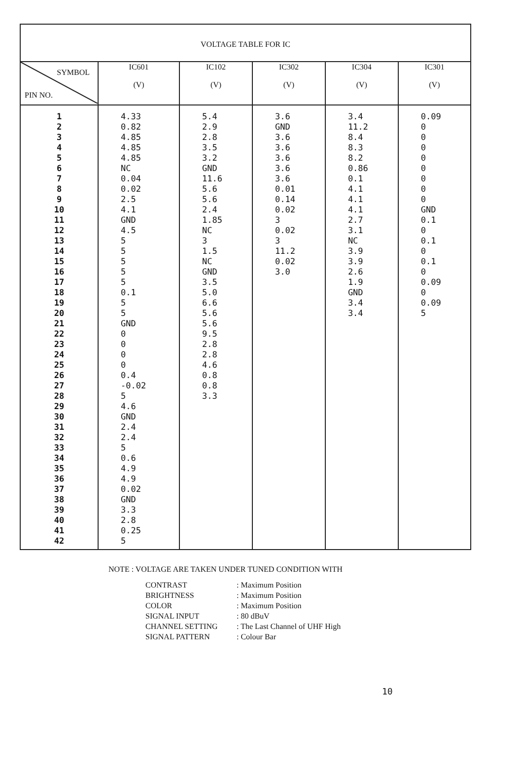VOLTAGE TABLE FOR IC
| SYMBOL PIN NO. | IC601 (V) | IC102 (V) | IC302 (V) | IC304 (V) | IC301 (V) |
| --- | --- | --- | --- | --- | --- |
| 1 2 3 4 5 6 7 8 9 10 11 12 13 14 15 16 17 18 19 20 21 22 23 24 25 26 27 28 29 30 31 32 33 34 35 36 37 38 39 40 41 42 | 4.33 0.82 4.85 4.85 4.85 NC 0.04 0.02 2.5 4.1 GND 4.5 5 5 5 5 5 0.1 5 5 GND 0 0 0 0 0.4 -0.02 5 4.6 GND 2.4 2.4 5 0.6 4.9 4.9 0.02 GND 3.3 2.8 0.25 5 | 5.4 2.9 2.8 3.5 3.2 GND 11.6 5.6 5.6 2.4 1.85 NC 3 1.5 NC GND 3.5 5.0 6.6 5.6 5.6 9.5 2.8 2.8 4.6 0.8 0.8 3.3 | 3.6 GND 3.6 3.6 3.6 3.6 3.6 0.01 0.14 0.02 3 0.02 3 11.2 0.02 3.0 | 3.4 11.2 8.4 8.3 8.2 0.86 0.1 4.1 4.1 4.1 2.7 3.1 NC 3.9 3.9 2.6 1.9 GND 3.4 3.4 | 0.09 0 0 0 0 0 0 0 0 GND 0.1 0 0.1 0 0.1 0 0.09 0 0.09 5 |
NOTE : VOLTAGE ARE TAKEN UNDER TUNED CONDITION WITH
CONTRAST: Maximum Position BRIGHTNESS: Maximum Position COLOR: Maximum Position SIGNAL INPUT: 80 dBuV CHANNEL SETTING: The Last Channel of UHF High SIGNAL PATTERN: Colour Bar
10